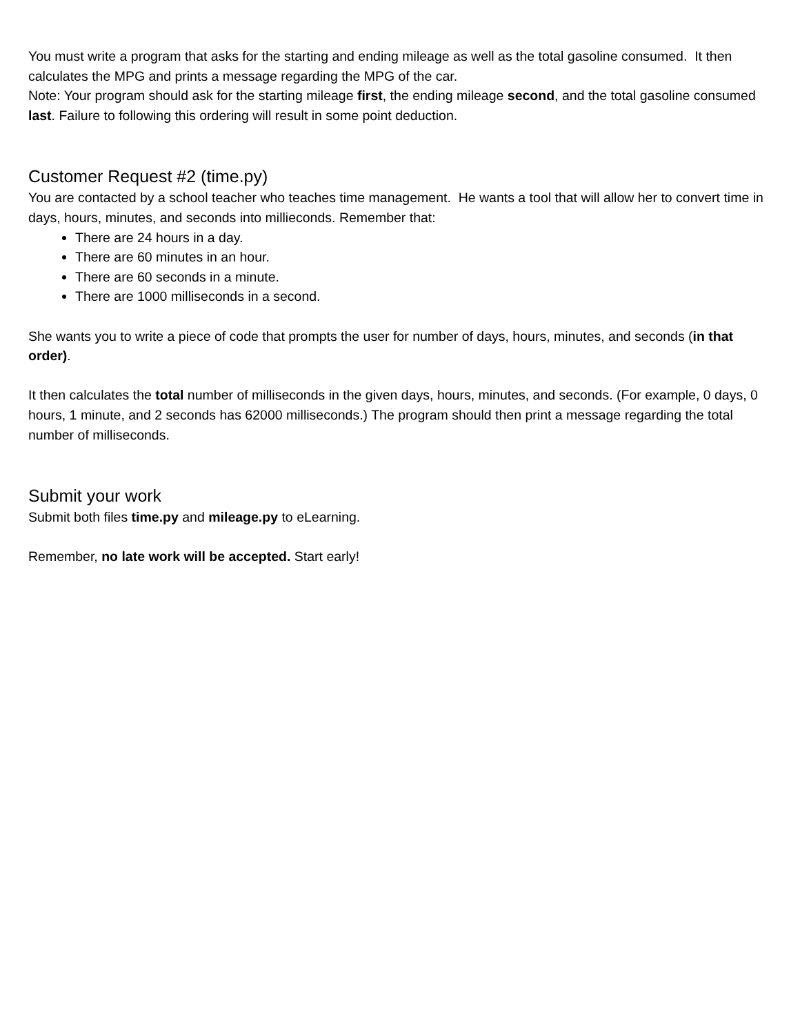You must write a program that asks for the starting and ending mileage as well as the total gasoline consumed. It then calculates the MPG and prints a message regarding the MPG of the car.
Note: Your program should ask for the starting mileage first, the ending mileage second, and the total gasoline consumed last. Failure to following this ordering will result in some point deduction.
Customer Request #2 (time.py)
You are contacted by a school teacher who teaches time management. He wants a tool that will allow her to convert time in days, hours, minutes, and seconds into millieconds. Remember that:
There are 24 hours in a day.
There are 60 minutes in an hour.
There are 60 seconds in a minute.
There are 1000 milliseconds in a second.
She wants you to write a piece of code that prompts the user for number of days, hours, minutes, and seconds (in that order).
It then calculates the total number of milliseconds in the given days, hours, minutes, and seconds. (For example, 0 days, 0 hours, 1 minute, and 2 seconds has 62000 milliseconds.) The program should then print a message regarding the total number of milliseconds.
Submit your work
Submit both files time.py and mileage.py to eLearning.
Remember, no late work will be accepted. Start early!